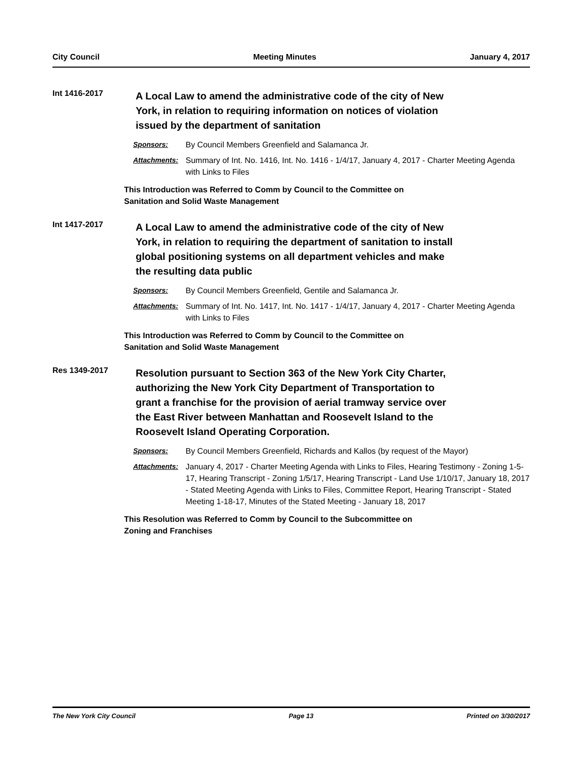City Council Meeting Minutes January 4, 2017
Int 1416-2017
A Local Law to amend the administrative code of the city of New York, in relation to requiring information on notices of violation issued by the department of sanitation
Sponsors: By Council Members Greenfield and Salamanca Jr.
Attachments: Summary of Int. No. 1416, Int. No. 1416 - 1/4/17, January 4, 2017 - Charter Meeting Agenda with Links to Files
This Introduction was Referred to Comm by Council to the Committee on
Sanitation and Solid Waste Management
Int 1417-2017
A Local Law to amend the administrative code of the city of New York, in relation to requiring the department of sanitation to install global positioning systems on all department vehicles and make the resulting data public
Sponsors: By Council Members Greenfield, Gentile and Salamanca Jr.
Attachments: Summary of Int. No. 1417, Int. No. 1417 - 1/4/17, January 4, 2017 - Charter Meeting Agenda with Links to Files
This Introduction was Referred to Comm by Council to the Committee on
Sanitation and Solid Waste Management
Res 1349-2017
Resolution pursuant to Section 363 of the New York City Charter, authorizing the New York City Department of Transportation to grant a franchise for the provision of aerial tramway service over the East River between Manhattan and Roosevelt Island to the Roosevelt Island Operating Corporation.
Sponsors: By Council Members Greenfield, Richards and Kallos (by request of the Mayor)
Attachments: January 4, 2017 - Charter Meeting Agenda with Links to Files, Hearing Testimony - Zoning 1-5-17, Hearing Transcript - Zoning 1/5/17, Hearing Transcript - Land Use 1/10/17, January 18, 2017 - Stated Meeting Agenda with Links to Files, Committee Report, Hearing Transcript - Stated Meeting 1-18-17, Minutes of the Stated Meeting - January 18, 2017
This Resolution was Referred to Comm by Council to the Subcommittee on
Zoning and Franchises
The New York City Council Page 13 Printed on 3/30/2017